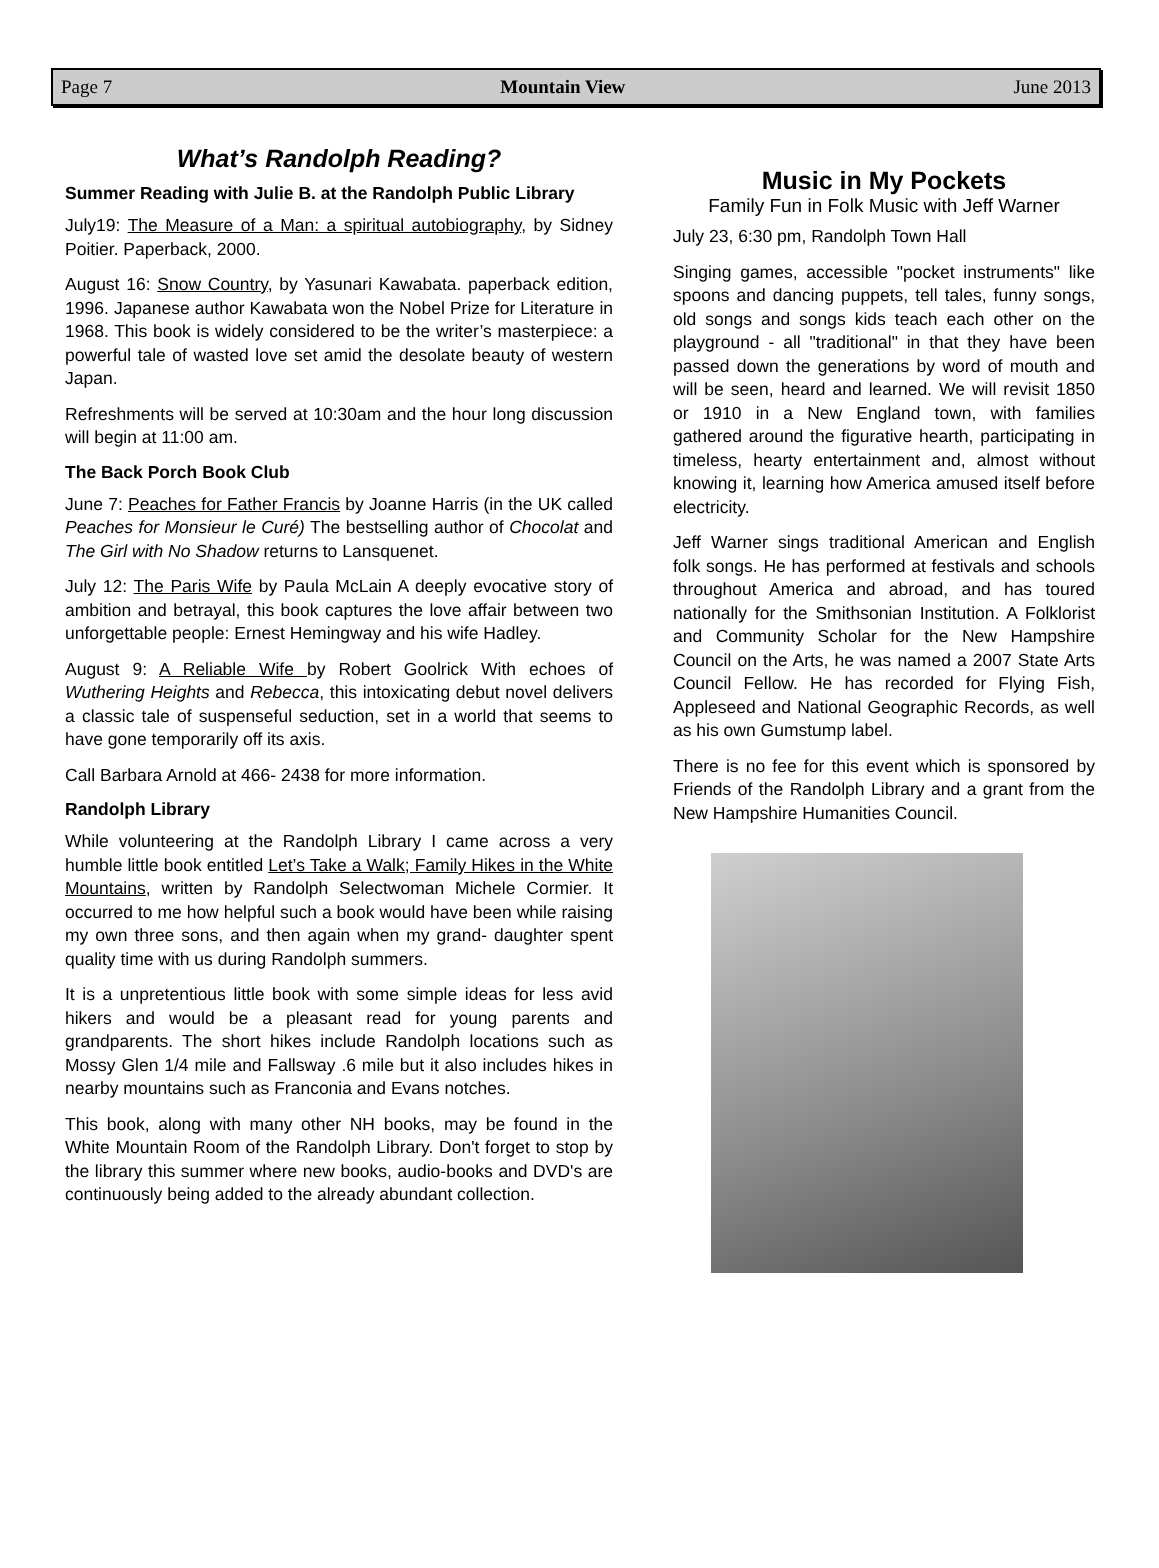Page 7 Mountain View June 2013
What’s Randolph Reading?
Summer Reading with Julie B. at the Randolph Public Library
July19: The Measure of a Man: a spiritual autobiography, by Sidney Poitier. Paperback, 2000.
August 16: Snow Country, by Yasunari Kawabata. paperback edition, 1996. Japanese author Kawabata won the Nobel Prize for Literature in 1968. This book is widely considered to be the writer’s masterpiece: a powerful tale of wasted love set amid the desolate beauty of western Japan.
Refreshments will be served at 10:30am and the hour long discussion will begin at 11:00 am.
The Back Porch Book Club
June 7: Peaches for Father Francis by Joanne Harris (in the UK called Peaches for Monsieur le Curé) The bestselling author of Chocolat and The Girl with No Shadow returns to Lansquenet.
July 12: The Paris Wife by Paula McLain A deeply evocative story of ambition and betrayal, this book captures the love affair between two unforgettable people: Ernest Hemingway and his wife Hadley.
August 9: A Reliable Wife by Robert Goolrick With echoes of Wuthering Heights and Rebecca, this intoxicating debut novel delivers a classic tale of suspenseful seduction, set in a world that seems to have gone temporarily off its axis.
Call Barbara Arnold at 466- 2438 for more information.
Randolph Library
While volunteering at the Randolph Library I came across a very humble little book entitled Let’s Take a Walk; Family Hikes in the White Mountains, written by Randolph Selectwoman Michele Cormier. It occurred to me how helpful such a book would have been while raising my own three sons, and then again when my grand- daughter spent quality time with us during Randolph summers.
It is a unpretentious little book with some simple ideas for less avid hikers and would be a pleasant read for young parents and grandparents. The short hikes include Randolph locations such as Mossy Glen 1/4 mile and Fallsway .6 mile but it also includes hikes in nearby mountains such as Franconia and Evans notches.
This book, along with many other NH books, may be found in the White Mountain Room of the Randolph Library. Don't forget to stop by the library this summer where new books, audio-books and DVD's are continuously being added to the already abundant collection.
Music in My Pockets
Family Fun in Folk Music with Jeff Warner
July 23, 6:30 pm, Randolph Town Hall
Singing games, accessible "pocket instruments" like spoons and dancing puppets, tell tales, funny songs, old songs and songs kids teach each other on the playground - all "traditional" in that they have been passed down the generations by word of mouth and will be seen, heard and learned. We will revisit 1850 or 1910 in a New England town, with families gathered around the figurative hearth, participating in timeless, hearty entertainment and, almost without knowing it, learning how America amused itself before electricity.
Jeff Warner sings traditional American and English folk songs. He has performed at festivals and schools throughout America and abroad, and has toured nationally for the Smithsonian Institution. A Folklorist and Community Scholar for the New Hampshire Council on the Arts, he was named a 2007 State Arts Council Fellow. He has recorded for Flying Fish, Appleseed and National Geographic Records, as well as his own Gumstump label.
There is no fee for this event which is sponsored by Friends of the Randolph Library and a grant from the New Hampshire Humanities Council.